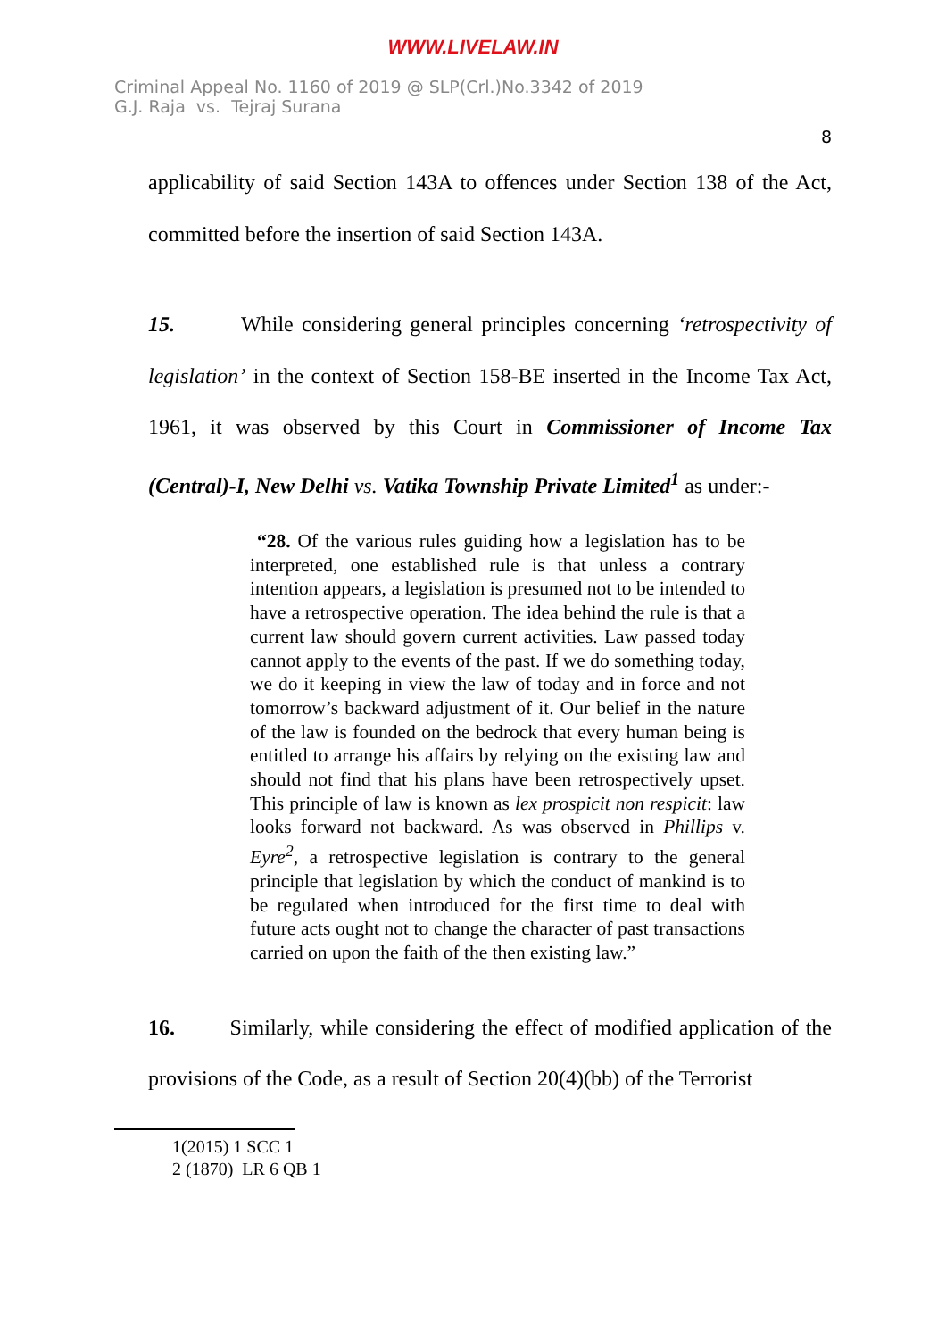WWW.LIVELAW.IN
Criminal Appeal No. 1160 of 2019 @ SLP(Crl.)No.3342 of 2019
G.J. Raja vs. Tejraj Surana
8
applicability of said Section 143A to offences under Section 138 of the Act, committed before the insertion of said Section 143A.
15. While considering general principles concerning ‘retrospectivity of legislation’ in the context of Section 158-BE inserted in the Income Tax Act, 1961, it was observed by this Court in Commissioner of Income Tax (Central)-I, New Delhi vs. Vatika Township Private Limited<sup>1</sup> as under:-
“28. Of the various rules guiding how a legislation has to be interpreted, one established rule is that unless a contrary intention appears, a legislation is presumed not to be intended to have a retrospective operation. The idea behind the rule is that a current law should govern current activities. Law passed today cannot apply to the events of the past. If we do something today, we do it keeping in view the law of today and in force and not tomorrow’s backward adjustment of it. Our belief in the nature of the law is founded on the bedrock that every human being is entitled to arrange his affairs by relying on the existing law and should not find that his plans have been retrospectively upset. This principle of law is known as lex prospicit non respicit: law looks forward not backward. As was observed in Phillips v. Eyre<sup>2</sup>, a retrospective legislation is contrary to the general principle that legislation by which the conduct of mankind is to be regulated when introduced for the first time to deal with future acts ought not to change the character of past transactions carried on upon the faith of the then existing law.”
16. Similarly, while considering the effect of modified application of the provisions of the Code, as a result of Section 20(4)(bb) of the Terrorist
1(2015) 1 SCC 1
2 (1870) LR 6 QB 1